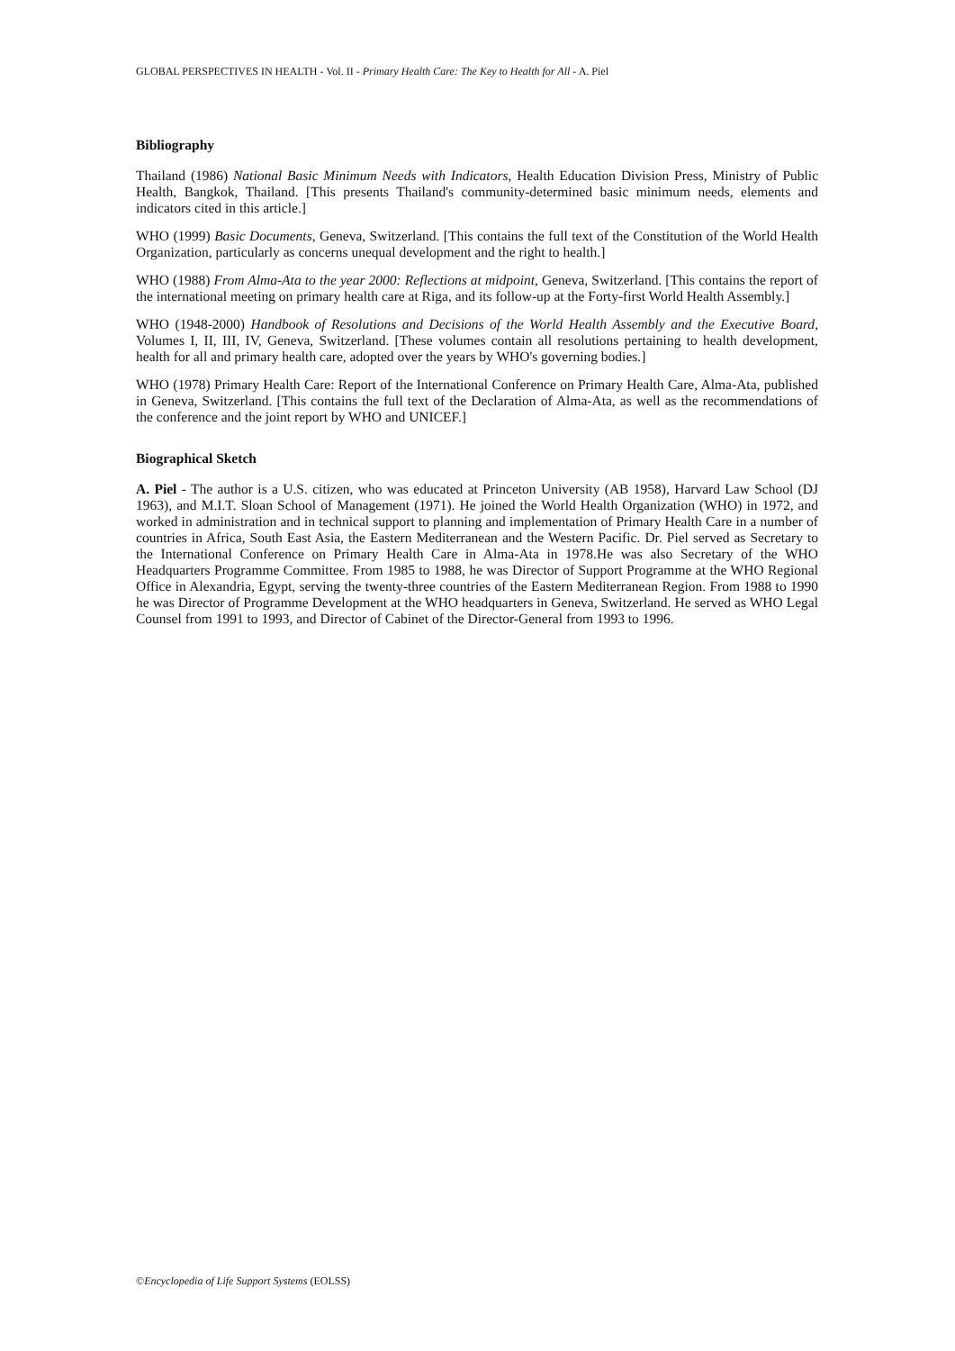GLOBAL PERSPECTIVES IN HEALTH - Vol. II - Primary Health Care: The Key to Health for All - A. Piel
Bibliography
Thailand (1986) National Basic Minimum Needs with Indicators, Health Education Division Press, Ministry of Public Health, Bangkok, Thailand. [This presents Thailand's community-determined basic minimum needs, elements and indicators cited in this article.]
WHO (1999) Basic Documents, Geneva, Switzerland. [This contains the full text of the Constitution of the World Health Organization, particularly as concerns unequal development and the right to health.]
WHO (1988) From Alma-Ata to the year 2000: Reflections at midpoint, Geneva, Switzerland. [This contains the report of the international meeting on primary health care at Riga, and its follow-up at the Forty-first World Health Assembly.]
WHO (1948-2000) Handbook of Resolutions and Decisions of the World Health Assembly and the Executive Board, Volumes I, II, III, IV, Geneva, Switzerland. [These volumes contain all resolutions pertaining to health development, health for all and primary health care, adopted over the years by WHO's governing bodies.]
WHO (1978) Primary Health Care: Report of the International Conference on Primary Health Care, Alma-Ata, published in Geneva, Switzerland. [This contains the full text of the Declaration of Alma-Ata, as well as the recommendations of the conference and the joint report by WHO and UNICEF.]
Biographical Sketch
A. Piel - The author is a U.S. citizen, who was educated at Princeton University (AB 1958), Harvard Law School (DJ 1963), and M.I.T. Sloan School of Management (1971). He joined the World Health Organization (WHO) in 1972, and worked in administration and in technical support to planning and implementation of Primary Health Care in a number of countries in Africa, South East Asia, the Eastern Mediterranean and the Western Pacific. Dr. Piel served as Secretary to the International Conference on Primary Health Care in Alma-Ata in 1978.He was also Secretary of the WHO Headquarters Programme Committee. From 1985 to 1988, he was Director of Support Programme at the WHO Regional Office in Alexandria, Egypt, serving the twenty-three countries of the Eastern Mediterranean Region. From 1988 to 1990 he was Director of Programme Development at the WHO headquarters in Geneva, Switzerland. He served as WHO Legal Counsel from 1991 to 1993, and Director of Cabinet of the Director-General from 1993 to 1996.
©Encyclopedia of Life Support Systems (EOLSS)